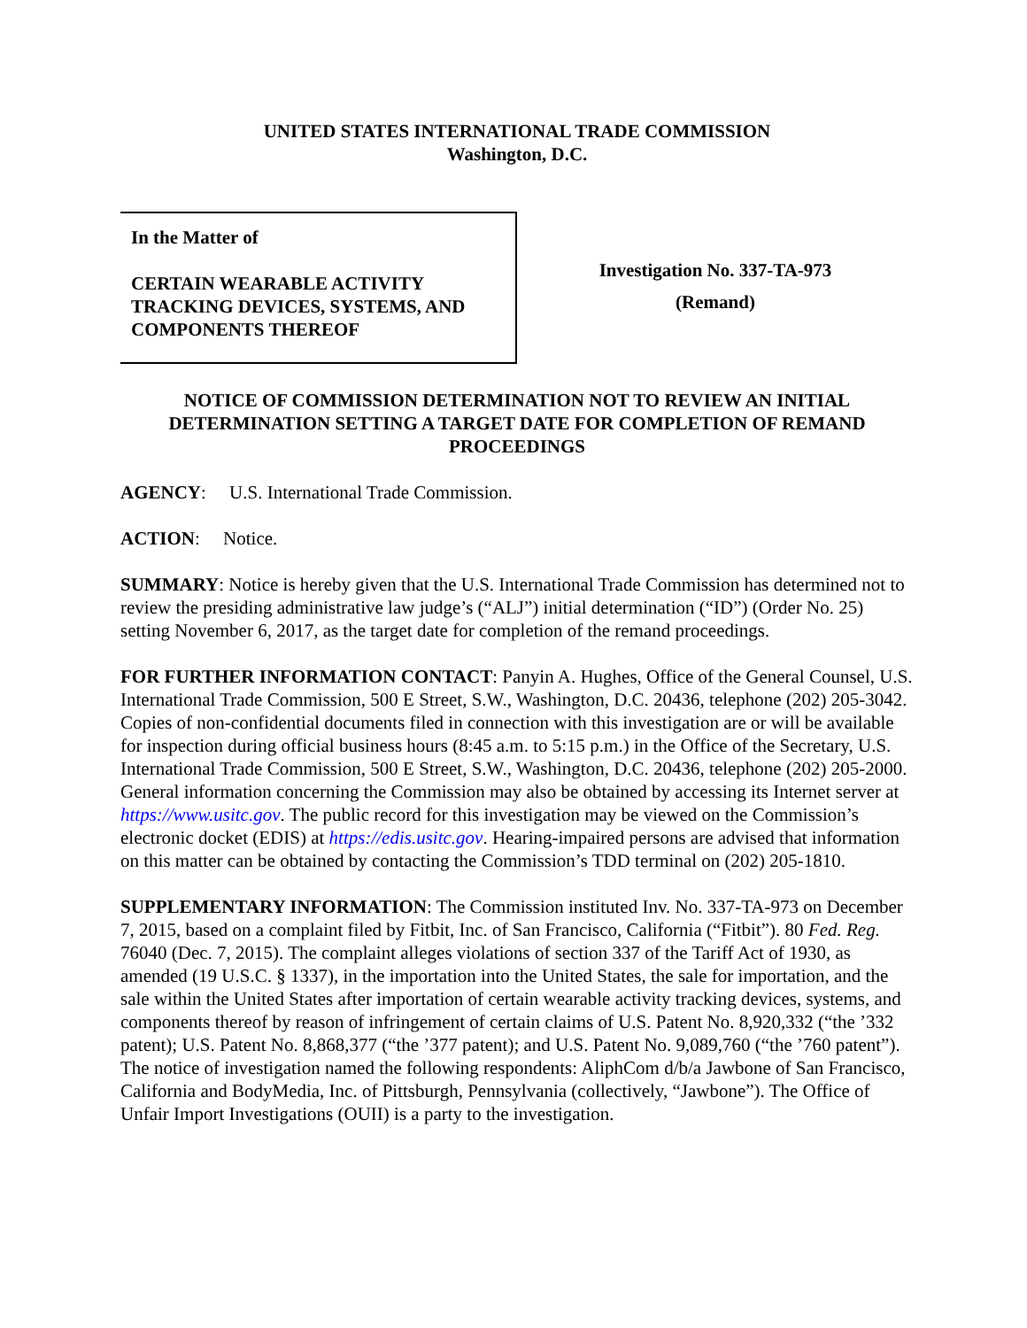UNITED STATES INTERNATIONAL TRADE COMMISSION
Washington, D.C.
In the Matter of
CERTAIN WEARABLE ACTIVITY TRACKING DEVICES, SYSTEMS, AND COMPONENTS THEREOF
Investigation No. 337-TA-973
(Remand)
NOTICE OF COMMISSION DETERMINATION NOT TO REVIEW AN INITIAL DETERMINATION SETTING A TARGET DATE FOR COMPLETION OF REMAND PROCEEDINGS
AGENCY: U.S. International Trade Commission.
ACTION: Notice.
SUMMARY: Notice is hereby given that the U.S. International Trade Commission has determined not to review the presiding administrative law judge’s (“ALJ”) initial determination (“ID”) (Order No. 25) setting November 6, 2017, as the target date for completion of the remand proceedings.
FOR FURTHER INFORMATION CONTACT: Panyin A. Hughes, Office of the General Counsel, U.S. International Trade Commission, 500 E Street, S.W., Washington, D.C. 20436, telephone (202) 205-3042. Copies of non-confidential documents filed in connection with this investigation are or will be available for inspection during official business hours (8:45 a.m. to 5:15 p.m.) in the Office of the Secretary, U.S. International Trade Commission, 500 E Street, S.W., Washington, D.C. 20436, telephone (202) 205-2000. General information concerning the Commission may also be obtained by accessing its Internet server at https://www.usitc.gov. The public record for this investigation may be viewed on the Commission’s electronic docket (EDIS) at https://edis.usitc.gov. Hearing-impaired persons are advised that information on this matter can be obtained by contacting the Commission’s TDD terminal on (202) 205-1810.
SUPPLEMENTARY INFORMATION: The Commission instituted Inv. No. 337-TA-973 on December 7, 2015, based on a complaint filed by Fitbit, Inc. of San Francisco, California (“Fitbit”). 80 Fed. Reg. 76040 (Dec. 7, 2015). The complaint alleges violations of section 337 of the Tariff Act of 1930, as amended (19 U.S.C. § 1337), in the importation into the United States, the sale for importation, and the sale within the United States after importation of certain wearable activity tracking devices, systems, and components thereof by reason of infringement of certain claims of U.S. Patent No. 8,920,332 (“the ’332 patent); U.S. Patent No. 8,868,377 (“the ’377 patent); and U.S. Patent No. 9,089,760 (“the ’760 patent”). The notice of investigation named the following respondents: AliphCom d/b/a Jawbone of San Francisco, California and BodyMedia, Inc. of Pittsburgh, Pennsylvania (collectively, “Jawbone”). The Office of Unfair Import Investigations (OUII) is a party to the investigation.